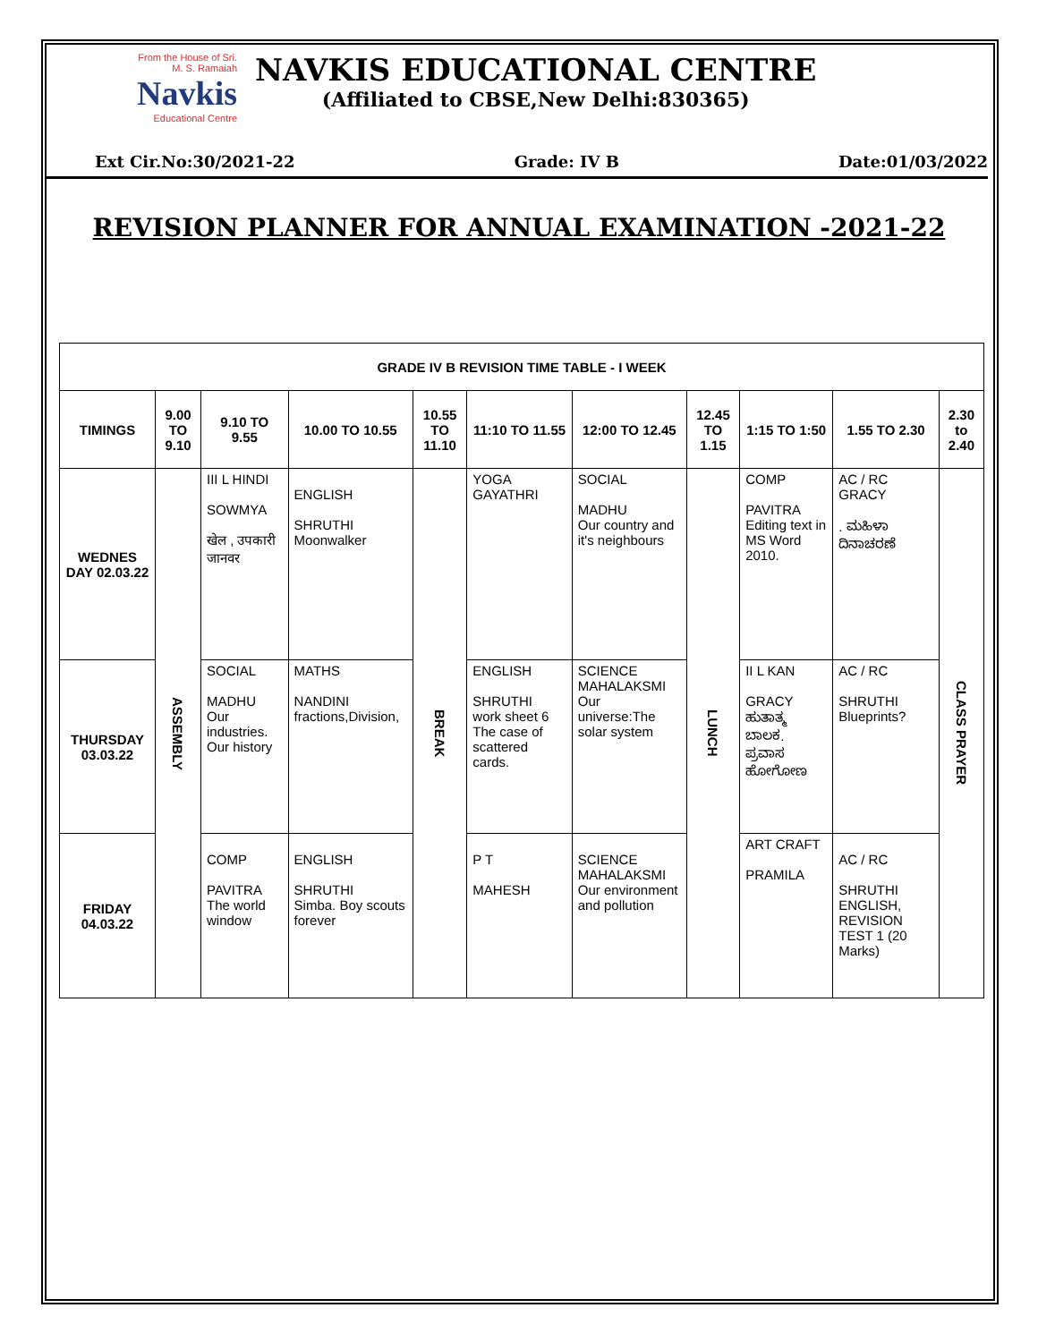From the House of Sri. M. S. Ramaiah
Navkis
Educational Centre
NAVKIS EDUCATIONAL CENTRE
(Affiliated to CBSE,New Delhi:830365)
Ext Cir.No:30/2021-22 Grade: IV B Date:01/03/2022
REVISION PLANNER FOR ANNUAL EXAMINATION -2021-22
| GRADE IV B REVISION TIME TABLE - I WEEK | | | | | | | | | | |
| --- | --- | --- | --- | --- | --- | --- | --- | --- | --- | --- |
| TIMINGS | 9.00 TO 9.10 | 9.10 TO 9.55 | 10.00 TO 10.55 | 10.55 TO 11.10 | 11:10 TO 11.55 | 12:00 TO 12.45 | 12.45 TO 1.15 | 1:15 TO 1:50 | 1.55 TO 2.30 | 2.30 to 2.40 |
| WEDNES DAY 02.03.22 | ASSEMBLY | III L HINDI SOWMYA खेल , उपकारी जानवर | ENGLISH SHRUTHI Moonwalker | BREAK | YOGA GAYATHRI | SOCIAL MADHU Our country and it's neighbours | LUNCH | COMP PAVITRA Editing text in MS Word 2010. | AC / RC GRACY . ಮಹಿಳಾ ದಿನಾಚರಣೆ | CLASS PRAYER |
| THURSDAY 03.03.22 | | SOCIAL MADHU Our industries. Our history | MATHS NANDINI fractions,Division, | | ENGLISH SHRUTHI work sheet 6 The case of scattered cards. | SCIENCE MAHALAKSMI Our universe:The solar system | | II L KAN GRACY ಹುತಾತ್ಮ ಬಾಲಕ. ಪ್ರವಾಸ ಹೋಗೋಣ | AC / RC SHRUTHI Blueprints? | |
| FRIDAY 04.03.22 | | COMP PAVITRA The world window | ENGLISH SHRUTHI Simba. Boy scouts forever | | P T MAHESH | SCIENCE MAHALAKSMI Our environment and pollution | | ART CRAFT PRAMILA | AC / RC SHRUTHI ENGLISH, REVISION TEST 1 (20 Marks) | |